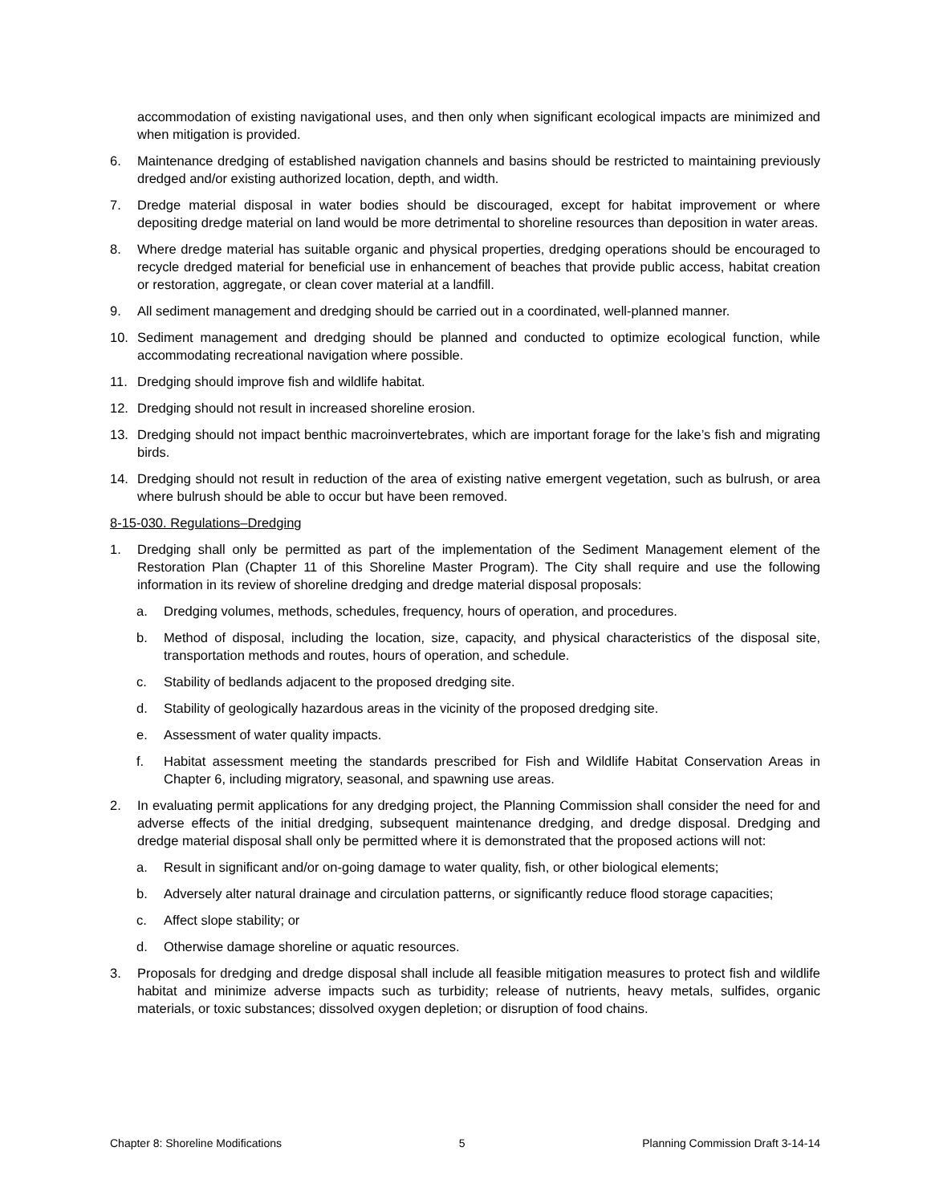accommodation of existing navigational uses, and then only when significant ecological impacts are minimized and when mitigation is provided.
6. Maintenance dredging of established navigation channels and basins should be restricted to maintaining previously dredged and/or existing authorized location, depth, and width.
7. Dredge material disposal in water bodies should be discouraged, except for habitat improvement or where depositing dredge material on land would be more detrimental to shoreline resources than deposition in water areas.
8. Where dredge material has suitable organic and physical properties, dredging operations should be encouraged to recycle dredged material for beneficial use in enhancement of beaches that provide public access, habitat creation or restoration, aggregate, or clean cover material at a landfill.
9. All sediment management and dredging should be carried out in a coordinated, well-planned manner.
10. Sediment management and dredging should be planned and conducted to optimize ecological function, while accommodating recreational navigation where possible.
11. Dredging should improve fish and wildlife habitat.
12. Dredging should not result in increased shoreline erosion.
13. Dredging should not impact benthic macroinvertebrates, which are important forage for the lake’s fish and migrating birds.
14. Dredging should not result in reduction of the area of existing native emergent vegetation, such as bulrush, or area where bulrush should be able to occur but have been removed.
8-15-030. Regulations–Dredging
1. Dredging shall only be permitted as part of the implementation of the Sediment Management element of the Restoration Plan (Chapter 11 of this Shoreline Master Program). The City shall require and use the following information in its review of shoreline dredging and dredge material disposal proposals:
a. Dredging volumes, methods, schedules, frequency, hours of operation, and procedures.
b. Method of disposal, including the location, size, capacity, and physical characteristics of the disposal site, transportation methods and routes, hours of operation, and schedule.
c. Stability of bedlands adjacent to the proposed dredging site.
d. Stability of geologically hazardous areas in the vicinity of the proposed dredging site.
e. Assessment of water quality impacts.
f. Habitat assessment meeting the standards prescribed for Fish and Wildlife Habitat Conservation Areas in Chapter 6, including migratory, seasonal, and spawning use areas.
2. In evaluating permit applications for any dredging project, the Planning Commission shall consider the need for and adverse effects of the initial dredging, subsequent maintenance dredging, and dredge disposal. Dredging and dredge material disposal shall only be permitted where it is demonstrated that the proposed actions will not:
a. Result in significant and/or on-going damage to water quality, fish, or other biological elements;
b. Adversely alter natural drainage and circulation patterns, or significantly reduce flood storage capacities;
c. Affect slope stability; or
d. Otherwise damage shoreline or aquatic resources.
3. Proposals for dredging and dredge disposal shall include all feasible mitigation measures to protect fish and wildlife habitat and minimize adverse impacts such as turbidity; release of nutrients, heavy metals, sulfides, organic materials, or toxic substances; dissolved oxygen depletion; or disruption of food chains.
Chapter 8: Shoreline Modifications 5 Planning Commission Draft 3-14-14